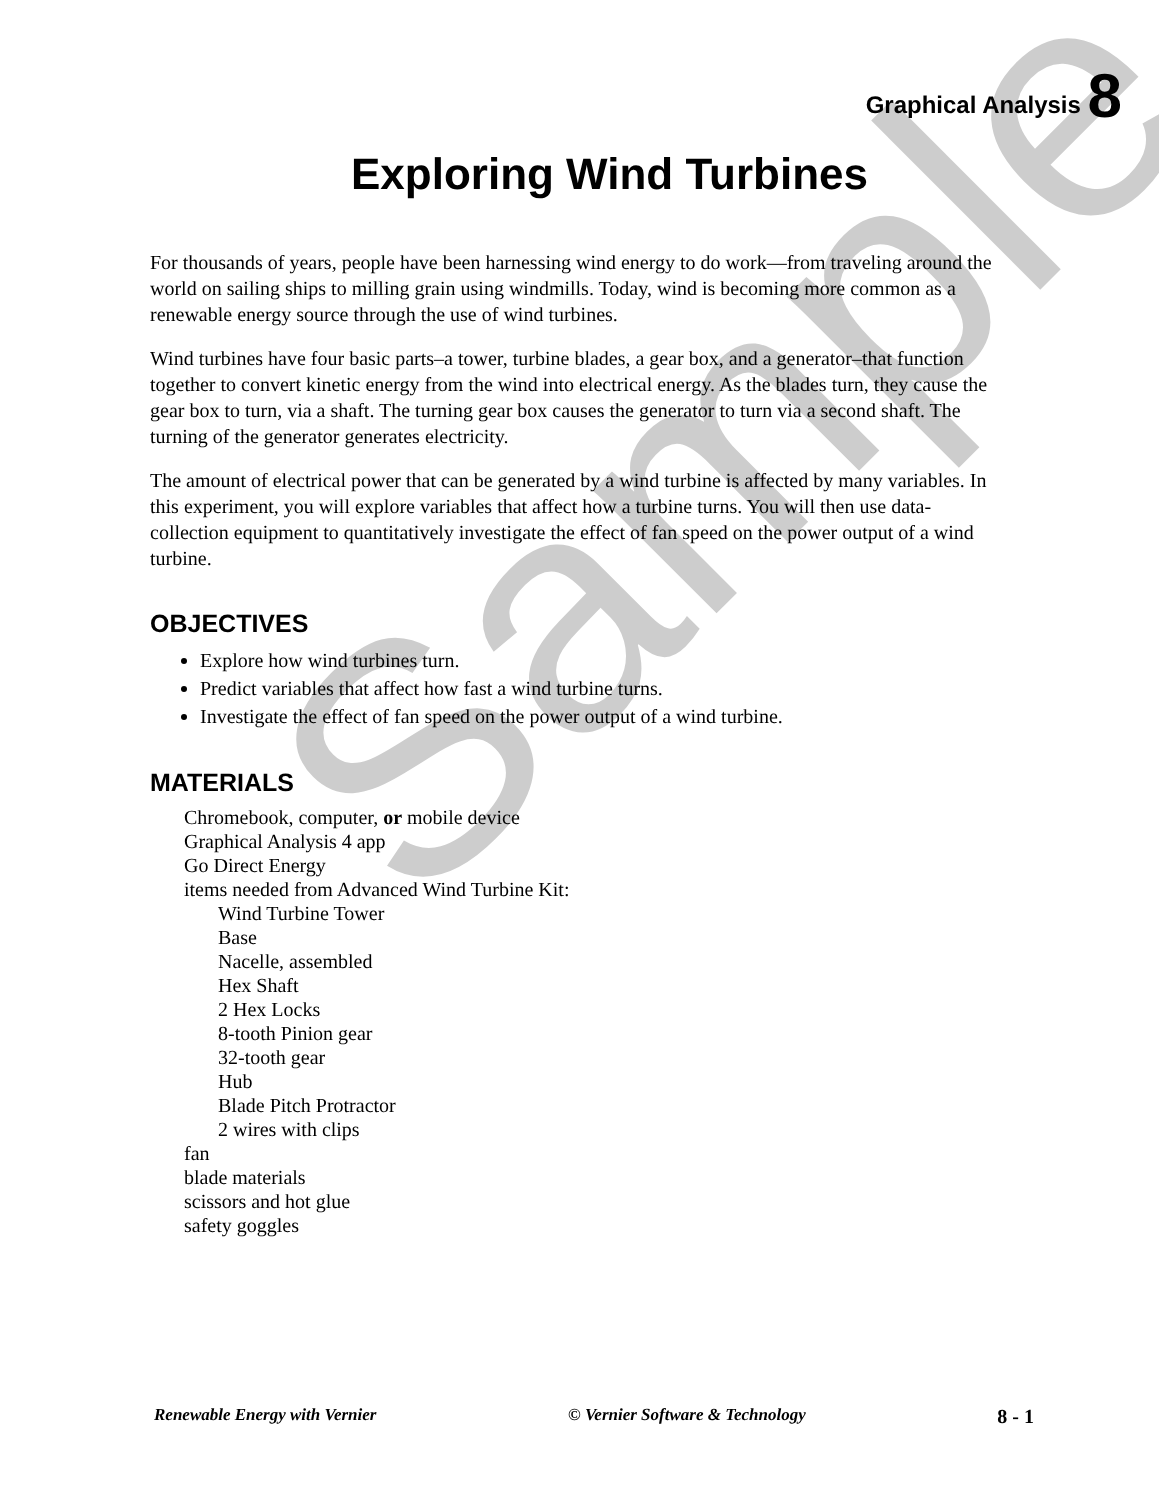Sample
Graphical Analysis 8
Exploring Wind Turbines
For thousands of years, people have been harnessing wind energy to do work—from traveling around the world on sailing ships to milling grain using windmills. Today, wind is becoming more common as a renewable energy source through the use of wind turbines.
Wind turbines have four basic parts–a tower, turbine blades, a gear box, and a generator–that function together to convert kinetic energy from the wind into electrical energy. As the blades turn, they cause the gear box to turn, via a shaft. The turning gear box causes the generator to turn via a second shaft. The turning of the generator generates electricity.
The amount of electrical power that can be generated by a wind turbine is affected by many variables. In this experiment, you will explore variables that affect how a turbine turns. You will then use data-collection equipment to quantitatively investigate the effect of fan speed on the power output of a wind turbine.
OBJECTIVES
Explore how wind turbines turn.
Predict variables that affect how fast a wind turbine turns.
Investigate the effect of fan speed on the power output of a wind turbine.
MATERIALS
Chromebook, computer, or mobile device
Graphical Analysis 4 app
Go Direct Energy
items needed from Advanced Wind Turbine Kit:
Wind Turbine Tower
Base
Nacelle, assembled
Hex Shaft
2 Hex Locks
8-tooth Pinion gear
32-tooth gear
Hub
Blade Pitch Protractor
2 wires with clips
fan
blade materials
scissors and hot glue
safety goggles
Renewable Energy with Vernier © Vernier Software & Technology 8 - 1